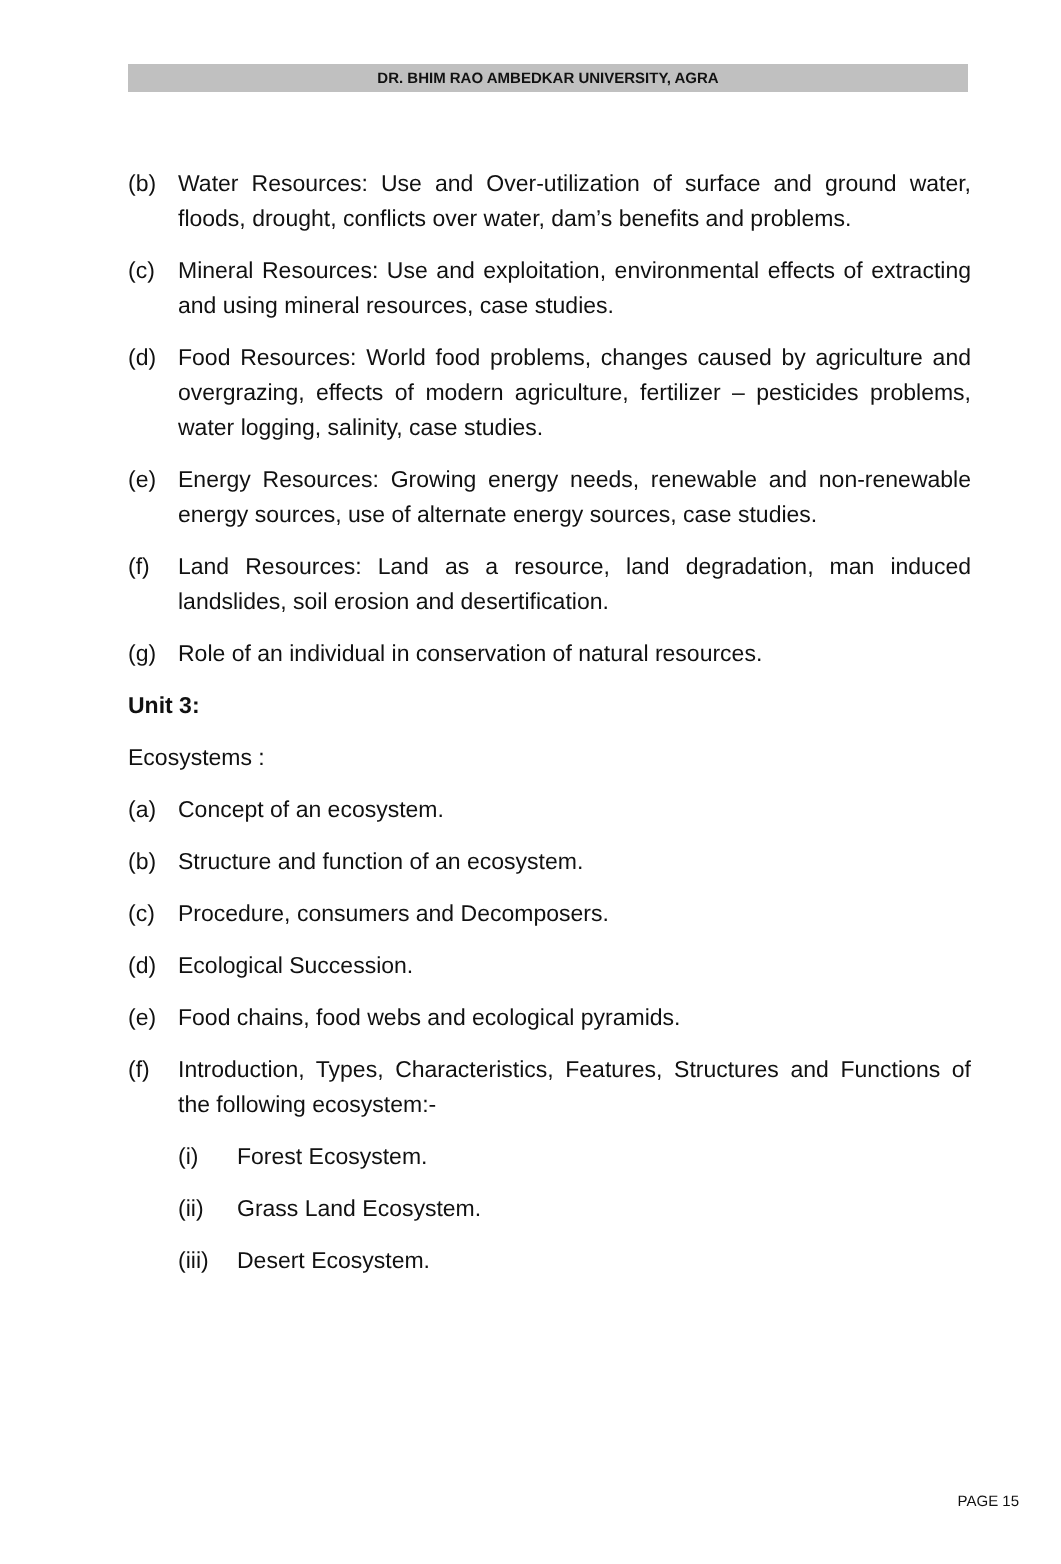DR. BHIM RAO AMBEDKAR UNIVERSITY, AGRA
(b) Water Resources: Use and Over-utilization of surface and ground water, floods, drought, conflicts over water, dam’s benefits and problems.
(c) Mineral Resources: Use and exploitation, environmental effects of extracting and using mineral resources, case studies.
(d) Food Resources: World food problems, changes caused by agriculture and overgrazing, effects of modern agriculture, fertilizer – pesticides problems, water logging, salinity, case studies.
(e) Energy Resources: Growing energy needs, renewable and non-renewable energy sources, use of alternate energy sources, case studies.
(f) Land Resources: Land as a resource, land degradation, man induced landslides, soil erosion and desertification.
(g) Role of an individual in conservation of natural resources.
Unit 3:
Ecosystems :
(a) Concept of an ecosystem.
(b) Structure and function of an ecosystem.
(c) Procedure, consumers and Decomposers.
(d) Ecological Succession.
(e) Food chains, food webs and ecological pyramids.
(f) Introduction, Types, Characteristics, Features, Structures and Functions of the following ecosystem:-
(i) Forest Ecosystem.
(ii) Grass Land Ecosystem.
(iii) Desert Ecosystem.
PAGE 15